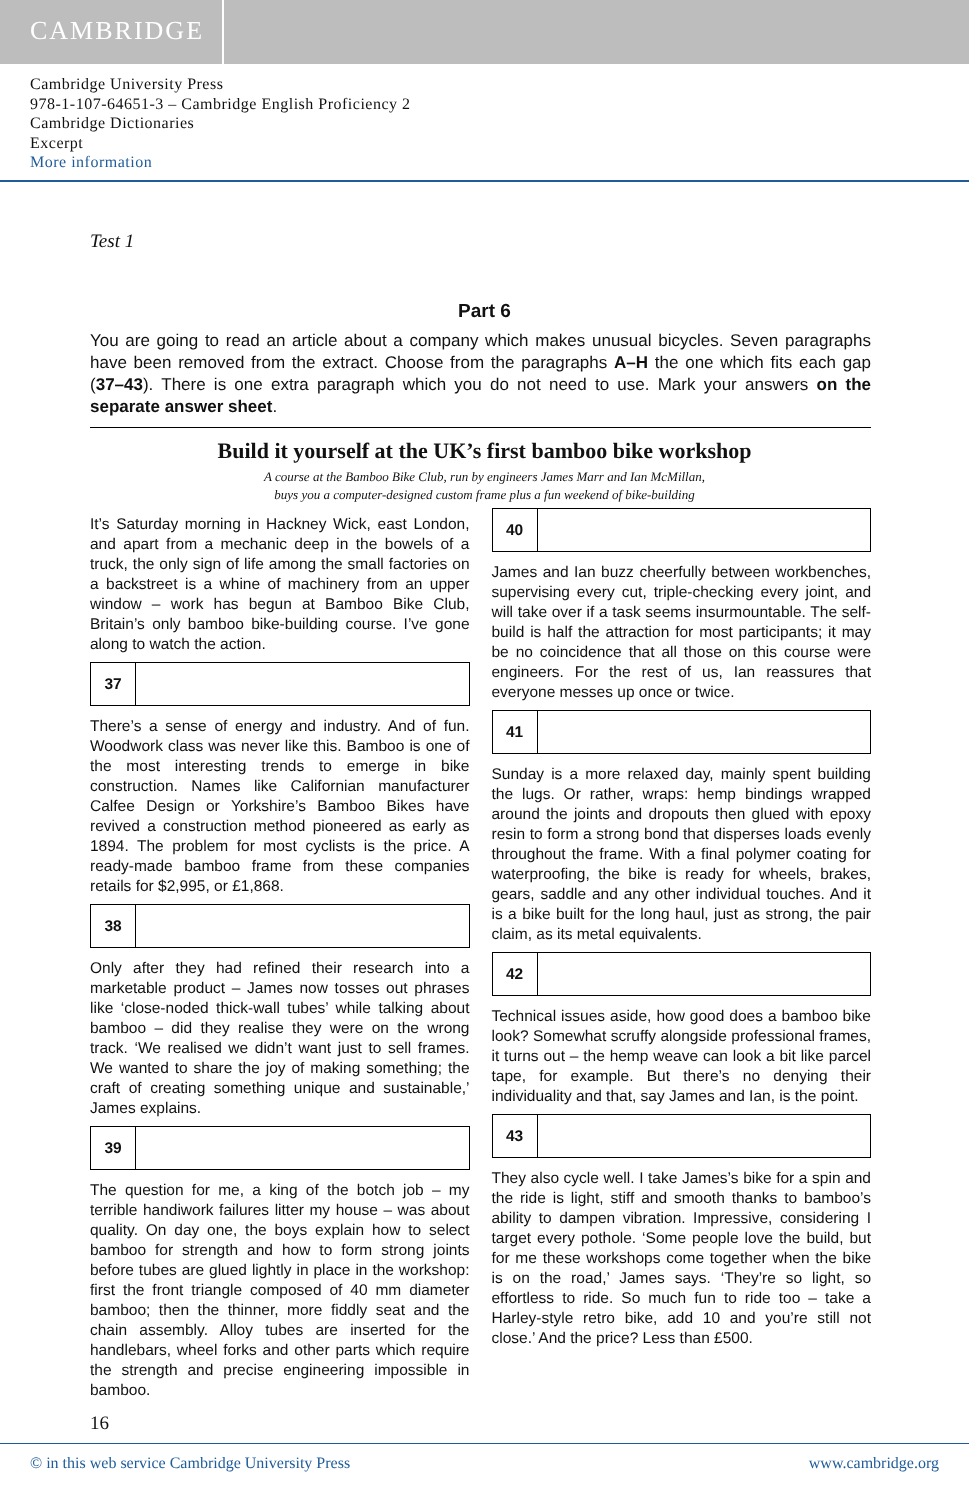CAMBRIDGE
Cambridge University Press
978-1-107-64651-3 – Cambridge English Proficiency 2
Cambridge Dictionaries
Excerpt
More information
Test 1
Part 6
You are going to read an article about a company which makes unusual bicycles. Seven paragraphs have been removed from the extract. Choose from the paragraphs A–H the one which fits each gap (37–43). There is one extra paragraph which you do not need to use. Mark your answers on the separate answer sheet.
Build it yourself at the UK’s first bamboo bike workshop
A course at the Bamboo Bike Club, run by engineers James Marr and Ian McMillan,
buys you a computer-designed custom frame plus a fun weekend of bike-building
It’s Saturday morning in Hackney Wick, east London, and apart from a mechanic deep in the bowels of a truck, the only sign of life among the small factories on a backstreet is a whine of machinery from an upper window – work has begun at Bamboo Bike Club, Britain’s only bamboo bike-building course. I’ve gone along to watch the action.
37
There’s a sense of energy and industry. And of fun. Woodwork class was never like this. Bamboo is one of the most interesting trends to emerge in bike construction. Names like Californian manufacturer Calfee Design or Yorkshire’s Bamboo Bikes have revived a construction method pioneered as early as 1894. The problem for most cyclists is the price. A ready-made bamboo frame from these companies retails for $2,995, or £1,868.
38
Only after they had refined their research into a marketable product – James now tosses out phrases like ‘close-noded thick-wall tubes’ while talking about bamboo – did they realise they were on the wrong track. ‘We realised we didn’t want just to sell frames. We wanted to share the joy of making something; the craft of creating something unique and sustainable,’ James explains.
39
The question for me, a king of the botch job – my terrible handiwork failures litter my house – was about quality. On day one, the boys explain how to select bamboo for strength and how to form strong joints before tubes are glued lightly in place in the workshop: first the front triangle composed of 40 mm diameter bamboo; then the thinner, more fiddly seat and the chain assembly. Alloy tubes are inserted for the handlebars, wheel forks and other parts which require the strength and precise engineering impossible in bamboo.
40
James and Ian buzz cheerfully between workbenches, supervising every cut, triple-checking every joint, and will take over if a task seems insurmountable. The self-build is half the attraction for most participants; it may be no coincidence that all those on this course were engineers. For the rest of us, Ian reassures that everyone messes up once or twice.
41
Sunday is a more relaxed day, mainly spent building the lugs. Or rather, wraps: hemp bindings wrapped around the joints and dropouts then glued with epoxy resin to form a strong bond that disperses loads evenly throughout the frame. With a final polymer coating for waterproofing, the bike is ready for wheels, brakes, gears, saddle and any other individual touches. And it is a bike built for the long haul, just as strong, the pair claim, as its metal equivalents.
42
Technical issues aside, how good does a bamboo bike look? Somewhat scruffy alongside professional frames, it turns out – the hemp weave can look a bit like parcel tape, for example. But there’s no denying their individuality and that, say James and Ian, is the point.
43
They also cycle well. I take James’s bike for a spin and the ride is light, stiff and smooth thanks to bamboo’s ability to dampen vibration. Impressive, considering I target every pothole. ‘Some people love the build, but for me these workshops come together when the bike is on the road,’ James says. ‘They’re so light, so effortless to ride. So much fun to ride too – take a Harley-style retro bike, add 10 and you’re still not close.’ And the price? Less than £500.
16
© in this web service Cambridge University Press www.cambridge.org